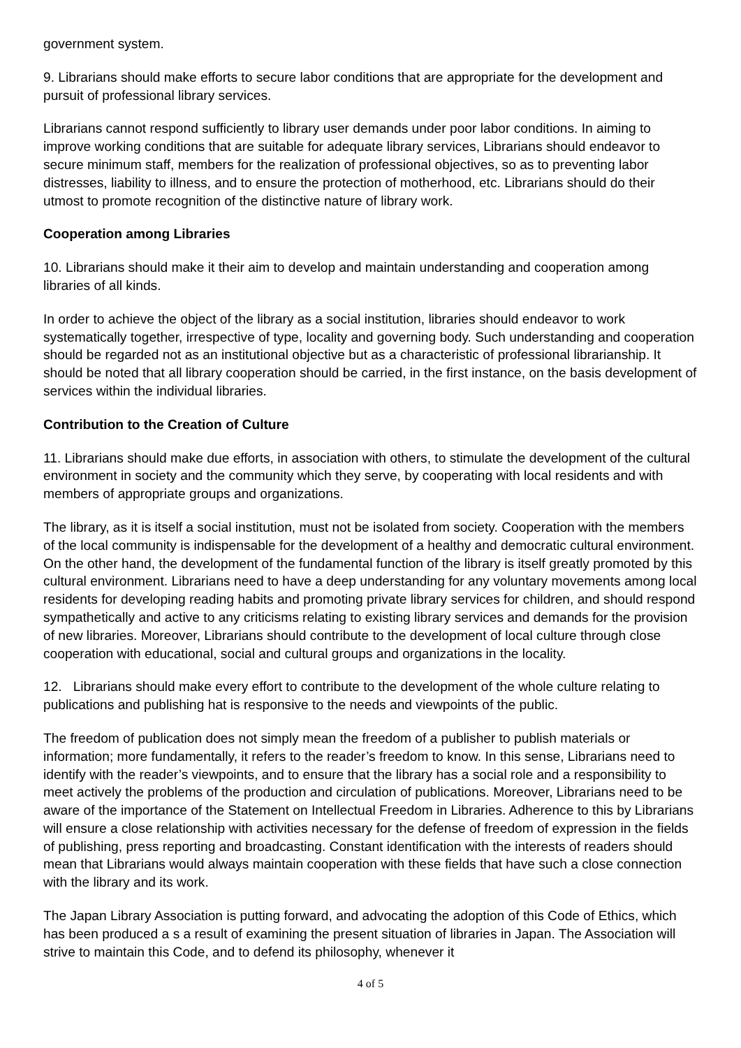government system.
9. Librarians should make efforts to secure labor conditions that are appropriate for the development and pursuit of professional library services.
Librarians cannot respond sufficiently to library user demands under poor labor conditions. In aiming to improve working conditions that are suitable for adequate library services, Librarians should endeavor to secure minimum staff, members for the realization of professional objectives, so as to preventing labor distresses, liability to illness, and to ensure the protection of motherhood, etc. Librarians should do their utmost to promote recognition of the distinctive nature of library work.
Cooperation among Libraries
10. Librarians should make it their aim to develop and maintain understanding and cooperation among libraries of all kinds.
In order to achieve the object of the library as a social institution, libraries should endeavor to work systematically together, irrespective of type, locality and governing body. Such understanding and cooperation should be regarded not as an institutional objective but as a characteristic of professional librarianship. It should be noted that all library cooperation should be carried, in the first instance, on the basis development of services within the individual libraries.
Contribution to the Creation of Culture
11. Librarians should make due efforts, in association with others, to stimulate the development of the cultural environment in society and the community which they serve, by cooperating with local residents and with members of appropriate groups and organizations.
The library, as it is itself a social institution, must not be isolated from society. Cooperation with the members of the local community is indispensable for the development of a healthy and democratic cultural environment. On the other hand, the development of the fundamental function of the library is itself greatly promoted by this cultural environment. Librarians need to have a deep understanding for any voluntary movements among local residents for developing reading habits and promoting private library services for children, and should respond sympathetically and active to any criticisms relating to existing library services and demands for the provision of new libraries. Moreover, Librarians should contribute to the development of local culture through close cooperation with educational, social and cultural groups and organizations in the locality.
12. Librarians should make every effort to contribute to the development of the whole culture relating to publications and publishing hat is responsive to the needs and viewpoints of the public.
The freedom of publication does not simply mean the freedom of a publisher to publish materials or information; more fundamentally, it refers to the reader’s freedom to know. In this sense, Librarians need to identify with the reader’s viewpoints, and to ensure that the library has a social role and a responsibility to meet actively the problems of the production and circulation of publications. Moreover, Librarians need to be aware of the importance of the Statement on Intellectual Freedom in Libraries. Adherence to this by Librarians will ensure a close relationship with activities necessary for the defense of freedom of expression in the fields of publishing, press reporting and broadcasting. Constant identification with the interests of readers should mean that Librarians would always maintain cooperation with these fields that have such a close connection with the library and its work.
The Japan Library Association is putting forward, and advocating the adoption of this Code of Ethics, which has been produced a s a result of examining the present situation of libraries in Japan. The Association will strive to maintain this Code, and to defend its philosophy, whenever it
4 of 5